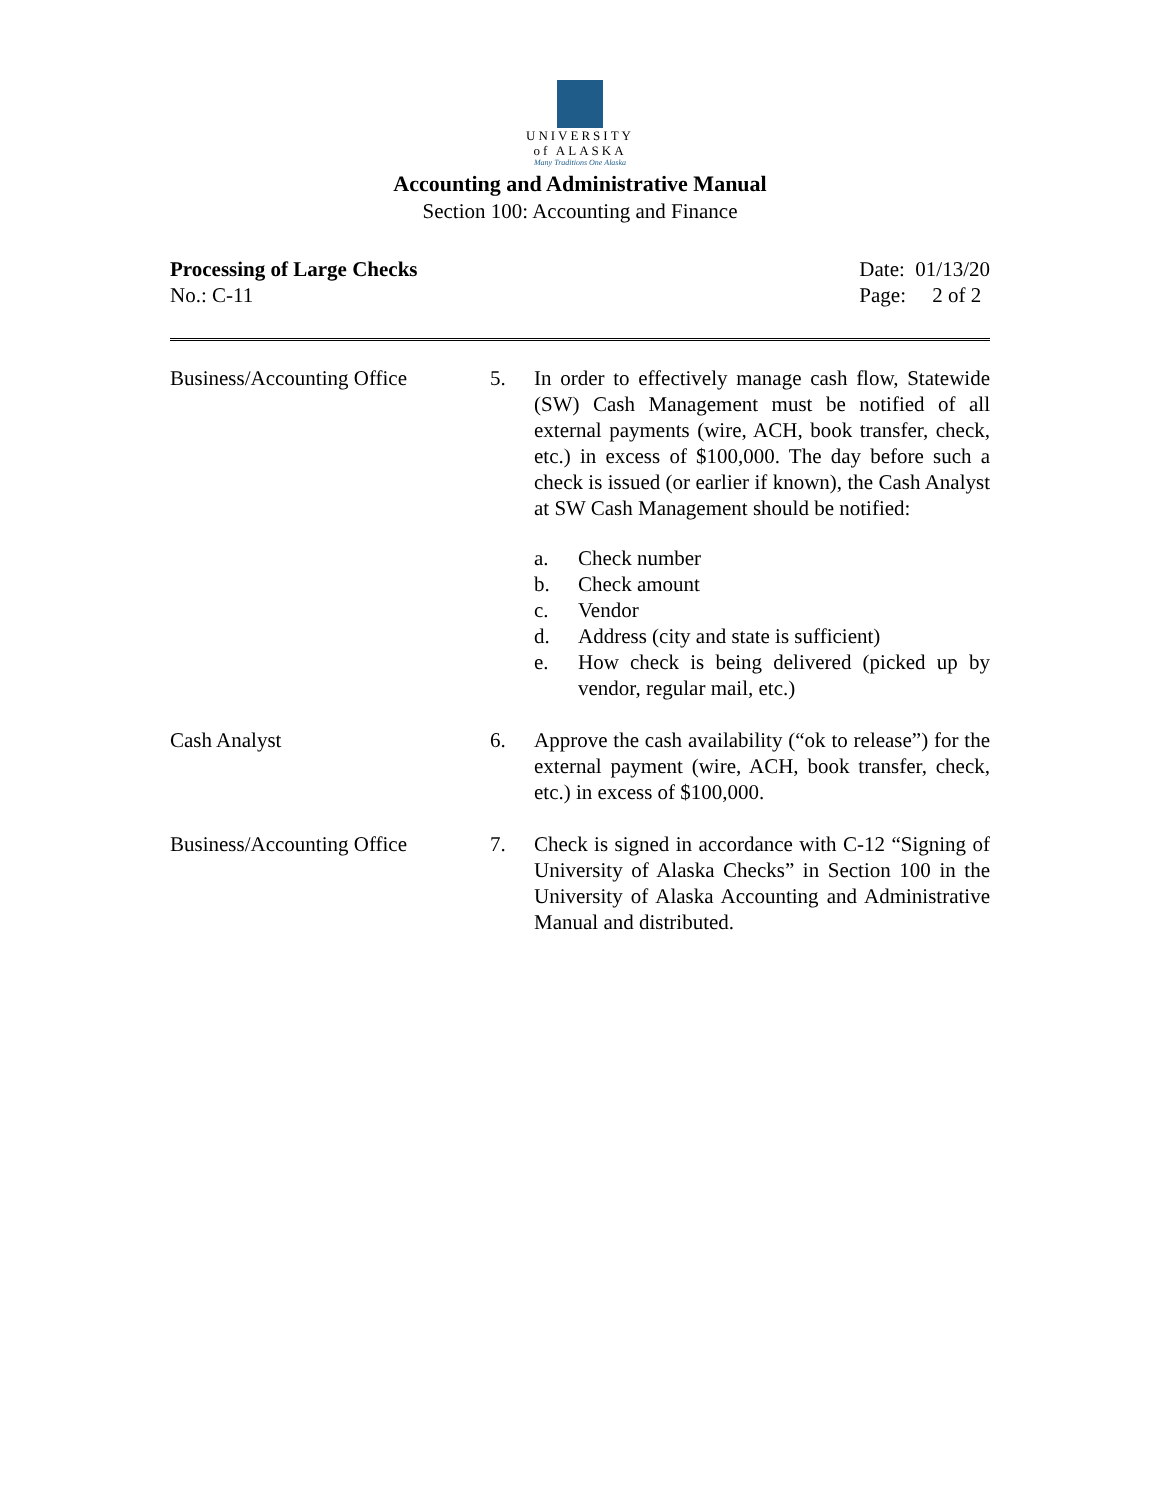UNIVERSITY
of ALASKA
Many Traditions One Alaska
Accounting and Administrative Manual
Section 100: Accounting and Finance
Processing of Large Checks
No.: C-11
Date: 01/13/20
Page: 2 of 2
Business/Accounting Office
5. In order to effectively manage cash flow, Statewide (SW) Cash Management must be notified of all external payments (wire, ACH, book transfer, check, etc.) in excess of $100,000. The day before such a check is issued (or earlier if known), the Cash Analyst at SW Cash Management should be notified:
a. Check number
b. Check amount
c. Vendor
d. Address (city and state is sufficient)
e. How check is being delivered (picked up by vendor, regular mail, etc.)
Cash Analyst 6. Approve the cash availability (“ok to release”) for the external payment (wire, ACH, book transfer, check, etc.) in excess of $100,000.
Business/Accounting Office
7. Check is signed in accordance with C-12 “Signing of University of Alaska Checks” in Section 100 in the University of Alaska Accounting and Administrative Manual and distributed.